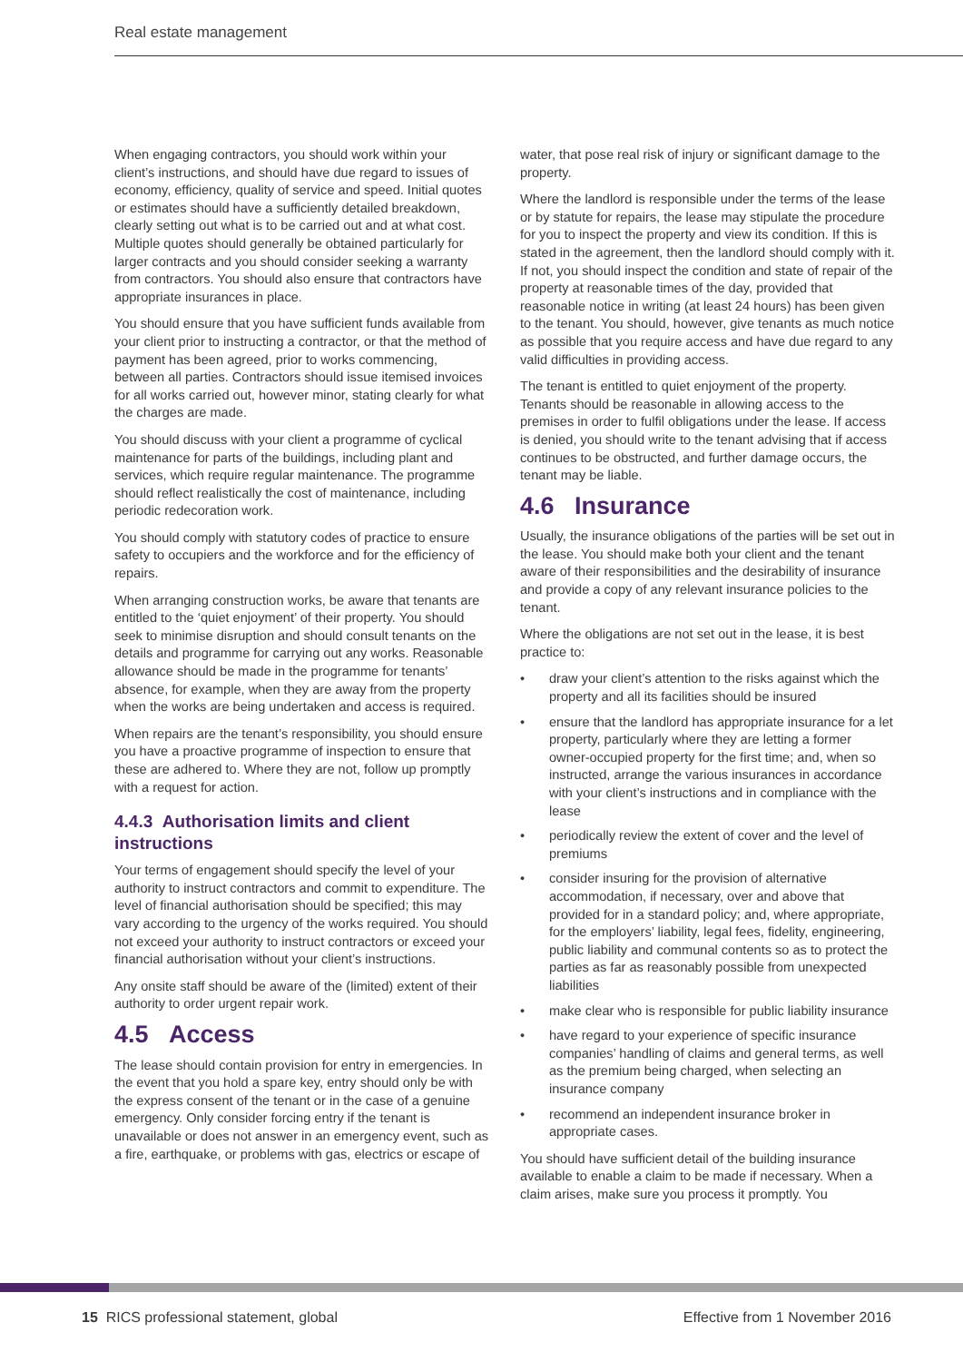Real estate management
When engaging contractors, you should work within your client’s instructions, and should have due regard to issues of economy, efficiency, quality of service and speed. Initial quotes or estimates should have a sufficiently detailed breakdown, clearly setting out what is to be carried out and at what cost. Multiple quotes should generally be obtained particularly for larger contracts and you should consider seeking a warranty from contractors. You should also ensure that contractors have appropriate insurances in place.
You should ensure that you have sufficient funds available from your client prior to instructing a contractor, or that the method of payment has been agreed, prior to works commencing, between all parties. Contractors should issue itemised invoices for all works carried out, however minor, stating clearly for what the charges are made.
You should discuss with your client a programme of cyclical maintenance for parts of the buildings, including plant and services, which require regular maintenance. The programme should reflect realistically the cost of maintenance, including periodic redecoration work.
You should comply with statutory codes of practice to ensure safety to occupiers and the workforce and for the efficiency of repairs.
When arranging construction works, be aware that tenants are entitled to the ‘quiet enjoyment’ of their property. You should seek to minimise disruption and should consult tenants on the details and programme for carrying out any works. Reasonable allowance should be made in the programme for tenants’ absence, for example, when they are away from the property when the works are being undertaken and access is required.
When repairs are the tenant’s responsibility, you should ensure you have a proactive programme of inspection to ensure that these are adhered to. Where they are not, follow up promptly with a request for action.
4.4.3 Authorisation limits and client instructions
Your terms of engagement should specify the level of your authority to instruct contractors and commit to expenditure. The level of financial authorisation should be specified; this may vary according to the urgency of the works required. You should not exceed your authority to instruct contractors or exceed your financial authorisation without your client’s instructions.
Any onsite staff should be aware of the (limited) extent of their authority to order urgent repair work.
4.5 Access
The lease should contain provision for entry in emergencies. In the event that you hold a spare key, entry should only be with the express consent of the tenant or in the case of a genuine emergency. Only consider forcing entry if the tenant is unavailable or does not answer in an emergency event, such as a fire, earthquake, or problems with gas, electrics or escape of
water, that pose real risk of injury or significant damage to the property.
Where the landlord is responsible under the terms of the lease or by statute for repairs, the lease may stipulate the procedure for you to inspect the property and view its condition. If this is stated in the agreement, then the landlord should comply with it. If not, you should inspect the condition and state of repair of the property at reasonable times of the day, provided that reasonable notice in writing (at least 24 hours) has been given to the tenant. You should, however, give tenants as much notice as possible that you require access and have due regard to any valid difficulties in providing access.
The tenant is entitled to quiet enjoyment of the property. Tenants should be reasonable in allowing access to the premises in order to fulfil obligations under the lease. If access is denied, you should write to the tenant advising that if access continues to be obstructed, and further damage occurs, the tenant may be liable.
4.6 Insurance
Usually, the insurance obligations of the parties will be set out in the lease. You should make both your client and the tenant aware of their responsibilities and the desirability of insurance and provide a copy of any relevant insurance policies to the tenant.
Where the obligations are not set out in the lease, it is best practice to:
• draw your client’s attention to the risks against which the property and all its facilities should be insured
• ensure that the landlord has appropriate insurance for a let property, particularly where they are letting a former owner-occupied property for the first time; and, when so instructed, arrange the various insurances in accordance with your client’s instructions and in compliance with the lease
• periodically review the extent of cover and the level of premiums
• consider insuring for the provision of alternative accommodation, if necessary, over and above that provided for in a standard policy; and, where appropriate, for the employers’ liability, legal fees, fidelity, engineering, public liability and communal contents so as to protect the parties as far as reasonably possible from unexpected liabilities
• make clear who is responsible for public liability insurance
• have regard to your experience of specific insurance companies’ handling of claims and general terms, as well as the premium being charged, when selecting an insurance company
• recommend an independent insurance broker in appropriate cases.
You should have sufficient detail of the building insurance available to enable a claim to be made if necessary. When a claim arises, make sure you process it promptly. You
15 RICS professional statement, global Effective from 1 November 2016